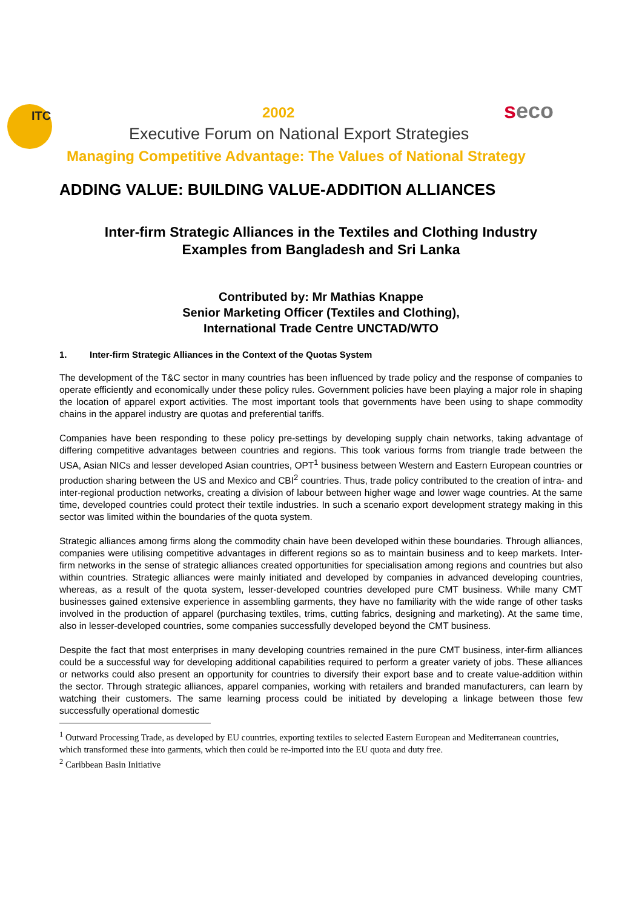ITC 2002 seco
Executive Forum on National Export Strategies
Managing Competitive Advantage: The Values of National Strategy
ADDING VALUE: BUILDING VALUE-ADDITION ALLIANCES
Inter-firm Strategic Alliances in the Textiles and Clothing Industry
Examples from Bangladesh and Sri Lanka
Contributed by: Mr Mathias Knappe
Senior Marketing Officer (Textiles and Clothing),
International Trade Centre UNCTAD/WTO
1. Inter-firm Strategic Alliances in the Context of the Quotas System
The development of the T&C sector in many countries has been influenced by trade policy and the response of companies to operate efficiently and economically under these policy rules. Government policies have been playing a major role in shaping the location of apparel export activities. The most important tools that governments have been using to shape commodity chains in the apparel industry are quotas and preferential tariffs.
Companies have been responding to these policy pre-settings by developing supply chain networks, taking advantage of differing competitive advantages between countries and regions. This took various forms from triangle trade between the USA, Asian NICs and lesser developed Asian countries, OPT<sup>1</sup> business between Western and Eastern European countries or production sharing between the US and Mexico and CBI<sup>2</sup> countries. Thus, trade policy contributed to the creation of intra- and inter-regional production networks, creating a division of labour between higher wage and lower wage countries. At the same time, developed countries could protect their textile industries. In such a scenario export development strategy making in this sector was limited within the boundaries of the quota system.
Strategic alliances among firms along the commodity chain have been developed within these boundaries. Through alliances, companies were utilising competitive advantages in different regions so as to maintain business and to keep markets. Inter-firm networks in the sense of strategic alliances created opportunities for specialisation among regions and countries but also within countries. Strategic alliances were mainly initiated and developed by companies in advanced developing countries, whereas, as a result of the quota system, lesser-developed countries developed pure CMT business. While many CMT businesses gained extensive experience in assembling garments, they have no familiarity with the wide range of other tasks involved in the production of apparel (purchasing textiles, trims, cutting fabrics, designing and marketing). At the same time, also in lesser-developed countries, some companies successfully developed beyond the CMT business.
Despite the fact that most enterprises in many developing countries remained in the pure CMT business, inter-firm alliances could be a successful way for developing additional capabilities required to perform a greater variety of jobs. These alliances or networks could also present an opportunity for countries to diversify their export base and to create value-addition within the sector. Through strategic alliances, apparel companies, working with retailers and branded manufacturers, can learn by watching their customers. The same learning process could be initiated by developing a linkage between those few successfully operational domestic
<sup>1</sup> Outward Processing Trade, as developed by EU countries, exporting textiles to selected Eastern European and Mediterranean countries, which transformed these into garments, which then could be re-imported into the EU quota and duty free.
<sup>2</sup> Caribbean Basin Initiative